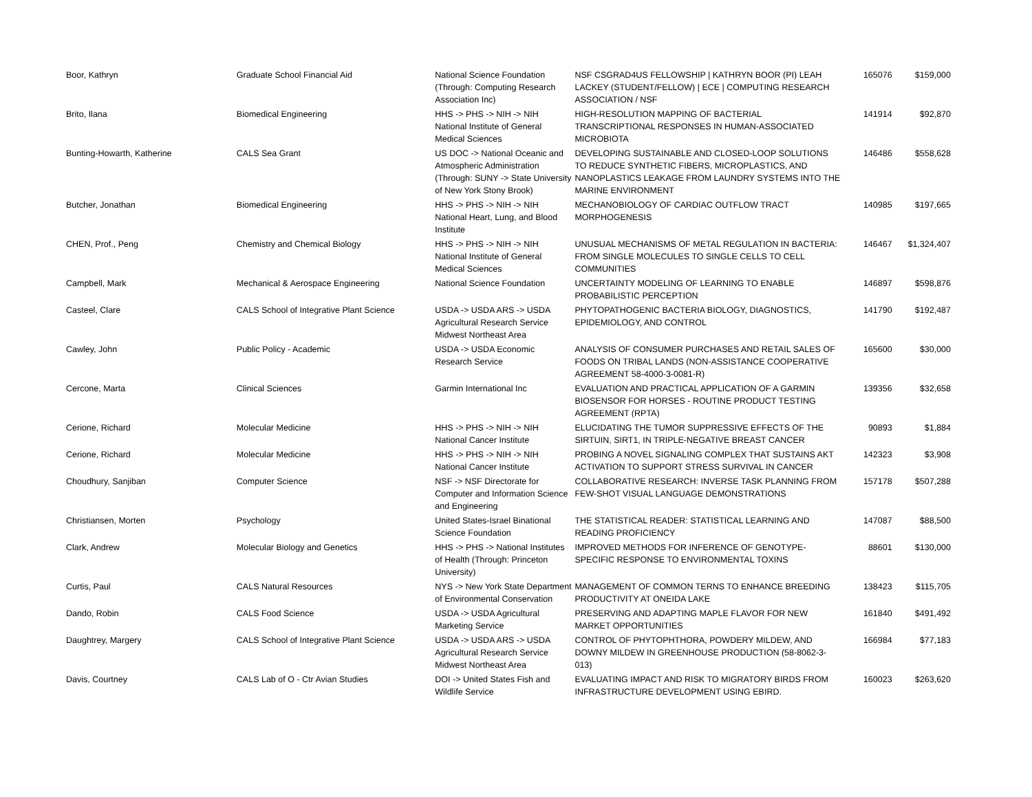| Boor, Kathryn | Graduate School Financial Aid | National Science Foundation (Through: Computing Research Association Inc) | NSF CSGRAD4US FELLOWSHIP / KATHRYN BOOR (PI) LEAH LACKEY (STUDENT/FELLOW) / ECE / COMPUTING RESEARCH ASSOCIATION / NSF | 165076 | $159,000 |
| Brito, Ilana | Biomedical Engineering | HHS -> PHS -> NIH -> NIH National Institute of General Medical Sciences | HIGH-RESOLUTION MAPPING OF BACTERIAL TRANSCRIPTIONAL RESPONSES IN HUMAN-ASSOCIATED MICROBIOTA | 141914 | $92,870 |
| Bunting-Howarth, Katherine | CALS Sea Grant | US DOC -> National Oceanic and Atmospheric Administration (Through: SUNY -> State University of New York Stony Brook) | DEVELOPING SUSTAINABLE AND CLOSED-LOOP SOLUTIONS TO REDUCE SYNTHETIC FIBERS, MICROPLASTICS, AND NANOPLASTICS LEAKAGE FROM LAUNDRY SYSTEMS INTO THE MARINE ENVIRONMENT | 146486 | $558,628 |
| Butcher, Jonathan | Biomedical Engineering | HHS -> PHS -> NIH -> NIH National Heart, Lung, and Blood Institute | MECHANOBIOLOGY OF CARDIAC OUTFLOW TRACT MORPHOGENESIS | 140985 | $197,665 |
| CHEN, Prof., Peng | Chemistry and Chemical Biology | HHS -> PHS -> NIH -> NIH National Institute of General Medical Sciences | UNUSUAL MECHANISMS OF METAL REGULATION IN BACTERIA: FROM SINGLE MOLECULES TO SINGLE CELLS TO CELL COMMUNITIES | 146467 | $1,324,407 |
| Campbell, Mark | Mechanical & Aerospace Engineering | National Science Foundation | UNCERTAINTY MODELING OF LEARNING TO ENABLE PROBABILISTIC PERCEPTION | 146897 | $598,876 |
| Casteel, Clare | CALS School of Integrative Plant Science | USDA -> USDA ARS -> USDA Agricultural Research Service Midwest Northeast Area | PHYTOPATHOGENIC BACTERIA BIOLOGY, DIAGNOSTICS, EPIDEMIOLOGY, AND CONTROL | 141790 | $192,487 |
| Cawley, John | Public Policy - Academic | USDA -> USDA Economic Research Service | ANALYSIS OF CONSUMER PURCHASES AND RETAIL SALES OF FOODS ON TRIBAL LANDS (NON-ASSISTANCE COOPERATIVE AGREEMENT 58-4000-3-0081-R) | 165600 | $30,000 |
| Cercone, Marta | Clinical Sciences | Garmin International Inc | EVALUATION AND PRACTICAL APPLICATION OF A GARMIN BIOSENSOR FOR HORSES - ROUTINE PRODUCT TESTING AGREEMENT (RPTA) | 139356 | $32,658 |
| Cerione, Richard | Molecular Medicine | HHS -> PHS -> NIH -> NIH National Cancer Institute | ELUCIDATING THE TUMOR SUPPRESSIVE EFFECTS OF THE SIRTUIN, SIRT1, IN TRIPLE-NEGATIVE BREAST CANCER | 90893 | $1,884 |
| Cerione, Richard | Molecular Medicine | HHS -> PHS -> NIH -> NIH National Cancer Institute | PROBING A NOVEL SIGNALING COMPLEX THAT SUSTAINS AKT ACTIVATION TO SUPPORT STRESS SURVIVAL IN CANCER | 142323 | $3,908 |
| Choudhury, Sanjiban | Computer Science | NSF -> NSF Directorate for Computer and Information Science and Engineering | COLLABORATIVE RESEARCH: INVERSE TASK PLANNING FROM FEW-SHOT VISUAL LANGUAGE DEMONSTRATIONS | 157178 | $507,288 |
| Christiansen, Morten | Psychology | United States-Israel Binational Science Foundation | THE STATISTICAL READER: STATISTICAL LEARNING AND READING PROFICIENCY | 147087 | $88,500 |
| Clark, Andrew | Molecular Biology and Genetics | HHS -> PHS -> National Institutes of Health (Through: Princeton University) | IMPROVED METHODS FOR INFERENCE OF GENOTYPE-SPECIFIC RESPONSE TO ENVIRONMENTAL TOXINS | 88601 | $130,000 |
| Curtis, Paul | CALS Natural Resources | NYS -> New York State Department of Environmental Conservation | MANAGEMENT OF COMMON TERNS TO ENHANCE BREEDING PRODUCTIVITY AT ONEIDA LAKE | 138423 | $115,705 |
| Dando, Robin | CALS Food Science | USDA -> USDA Agricultural Marketing Service | PRESERVING AND ADAPTING MAPLE FLAVOR FOR NEW MARKET OPPORTUNITIES | 161840 | $491,492 |
| Daughtrey, Margery | CALS School of Integrative Plant Science | USDA -> USDA ARS -> USDA Agricultural Research Service Midwest Northeast Area | CONTROL OF PHYTOPHTHORA, POWDERY MILDEW, AND DOWNY MILDEW IN GREENHOUSE PRODUCTION (58-8062-3-013) | 166984 | $77,183 |
| Davis, Courtney | CALS Lab of O - Ctr Avian Studies | DOI -> United States Fish and Wildlife Service | EVALUATING IMPACT AND RISK TO MIGRATORY BIRDS FROM INFRASTRUCTURE DEVELOPMENT USING EBIRD. | 160023 | $263,620 |